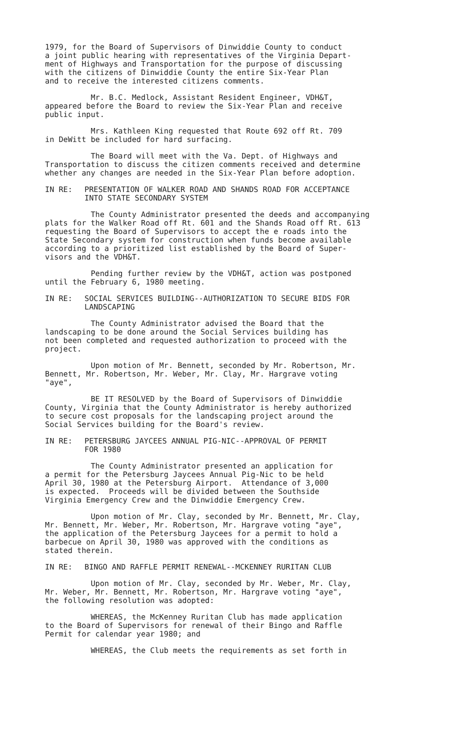1979, for the Board of Supervisors of Dinwiddie County to conduct a joint public hearing with representatives of the Virginia Depart- ment of Highways and Transportation for the purpose of discussing with the citizens of Dinwiddie County the entire Six-Year Plan and to receive the interested citizens comments.
Mr. B.C. Medlock, Assistant Resident Engineer, VDH&T, appeared before the Board to review the Six-Year Plan and receive public input.
Mrs. Kathleen King requested that Route 692 off Rt. 709 in DeWitt be included for hard surfacing.
The Board will meet with the Va. Dept. of Highways and Transportation to discuss the citizen comments received and determine whether any changes are needed in the Six-Year Plan before adoption.
IN RE: PRESENTATION OF WALKER ROAD AND SHANDS ROAD FOR ACCEPTANCE
INTO STATE SECONDARY SYSTEM
The County Administrator presented the deeds and accompanying plats for the Walker Road off Rt. 601 and the Shands Road off Rt. 613 requesting the Board of Supervisors to accept the e roads into the State Secondary system for construction when funds become available according to a prioritized list established by the Board of Super- visors and the VDH&T.
Pending further review by the VDH&T, action was postponed until the February 6, 1980 meeting.
IN RE: SOCIAL SERVICES BUILDING--AUTHORIZATION TO SECURE BIDS FOR
LANDSCAPING
The County Administrator advised the Board that the landscaping to be done around the Social Services building has not been completed and requested authorization to proceed with the project.
Upon motion of Mr. Bennett, seconded by Mr. Robertson, Mr. Bennett, Mr. Robertson, Mr. Weber, Mr. Clay, Mr. Hargrave voting "aye",
BE IT RESOLVED by the Board of Supervisors of Dinwiddie County, Virginia that the County Administrator is hereby authorized to secure cost proposals for the landscaping project around the Social Services building for the Board's review.
IN RE: PETERSBURG JAYCEES ANNUAL PIG-NIC--APPROVAL OF PERMIT
FOR 1980
The County Administrator presented an application for a permit for the Petersburg Jaycees Annual Pig-Nic to be held April 30, 1980 at the Petersburg Airport. Attendance of 3,000 is expected. Proceeds will be divided between the Southside Virginia Emergency Crew and the Dinwiddie Emergency Crew.
Upon motion of Mr. Clay, seconded by Mr. Bennett, Mr. Clay, Mr. Bennett, Mr. Weber, Mr. Robertson, Mr. Hargrave voting "aye", the application of the Petersburg Jaycees for a permit to hold a barbecue on April 30, 1980 was approved with the conditions as stated therein.
IN RE: BINGO AND RAFFLE PERMIT RENEWAL--MCKENNEY RURITAN CLUB
Upon motion of Mr. Clay, seconded by Mr. Weber, Mr. Clay, Mr. Weber, Mr. Bennett, Mr. Robertson, Mr. Hargrave voting "aye", the following resolution was adopted:
WHEREAS, the McKenney Ruritan Club has made application to the Board of Supervisors for renewal of their Bingo and Raffle Permit for calendar year 1980; and
WHEREAS, the Club meets the requirements as set forth in